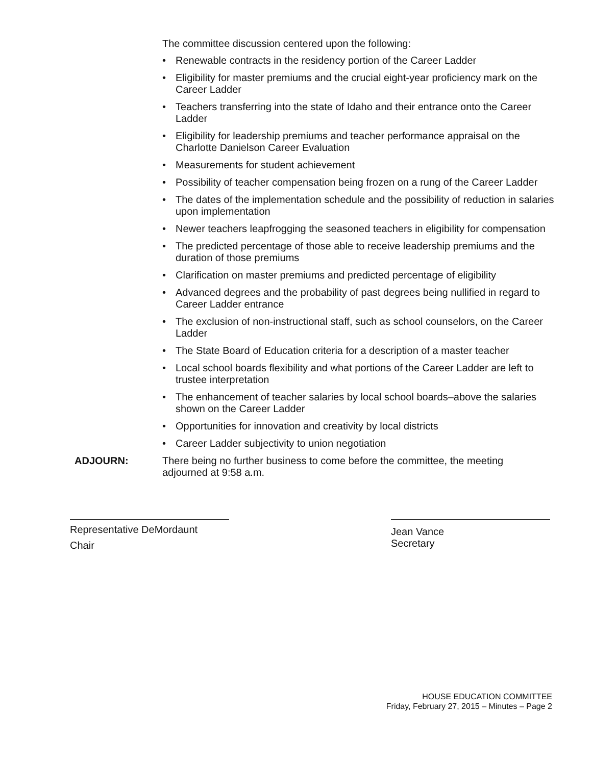The committee discussion centered upon the following:
• Renewable contracts in the residency portion of the Career Ladder
• Eligibility for master premiums and the crucial eight-year proficiency mark on the Career Ladder
• Teachers transferring into the state of Idaho and their entrance onto the Career Ladder
• Eligibility for leadership premiums and teacher performance appraisal on the Charlotte Danielson Career Evaluation
• Measurements for student achievement
• Possibility of teacher compensation being frozen on a rung of the Career Ladder
• The dates of the implementation schedule and the possibility of reduction in salaries upon implementation
• Newer teachers leapfrogging the seasoned teachers in eligibility for compensation
• The predicted percentage of those able to receive leadership premiums and the duration of those premiums
• Clarification on master premiums and predicted percentage of eligibility
• Advanced degrees and the probability of past degrees being nullified in regard to Career Ladder entrance
• The exclusion of non-instructional staff, such as school counselors, on the Career Ladder
• The State Board of Education criteria for a description of a master teacher
• Local school boards flexibility and what portions of the Career Ladder are left to trustee interpretation
• The enhancement of teacher salaries by local school boards–above the salaries shown on the Career Ladder
• Opportunities for innovation and creativity by local districts
• Career Ladder subjectivity to union negotiation
ADJOURN: There being no further business to come before the committee, the meeting adjourned at 9:58 a.m.
Representative DeMordaunt
Chair
Jean Vance
Secretary
HOUSE EDUCATION COMMITTEE
Friday, February 27, 2015 – Minutes – Page 2